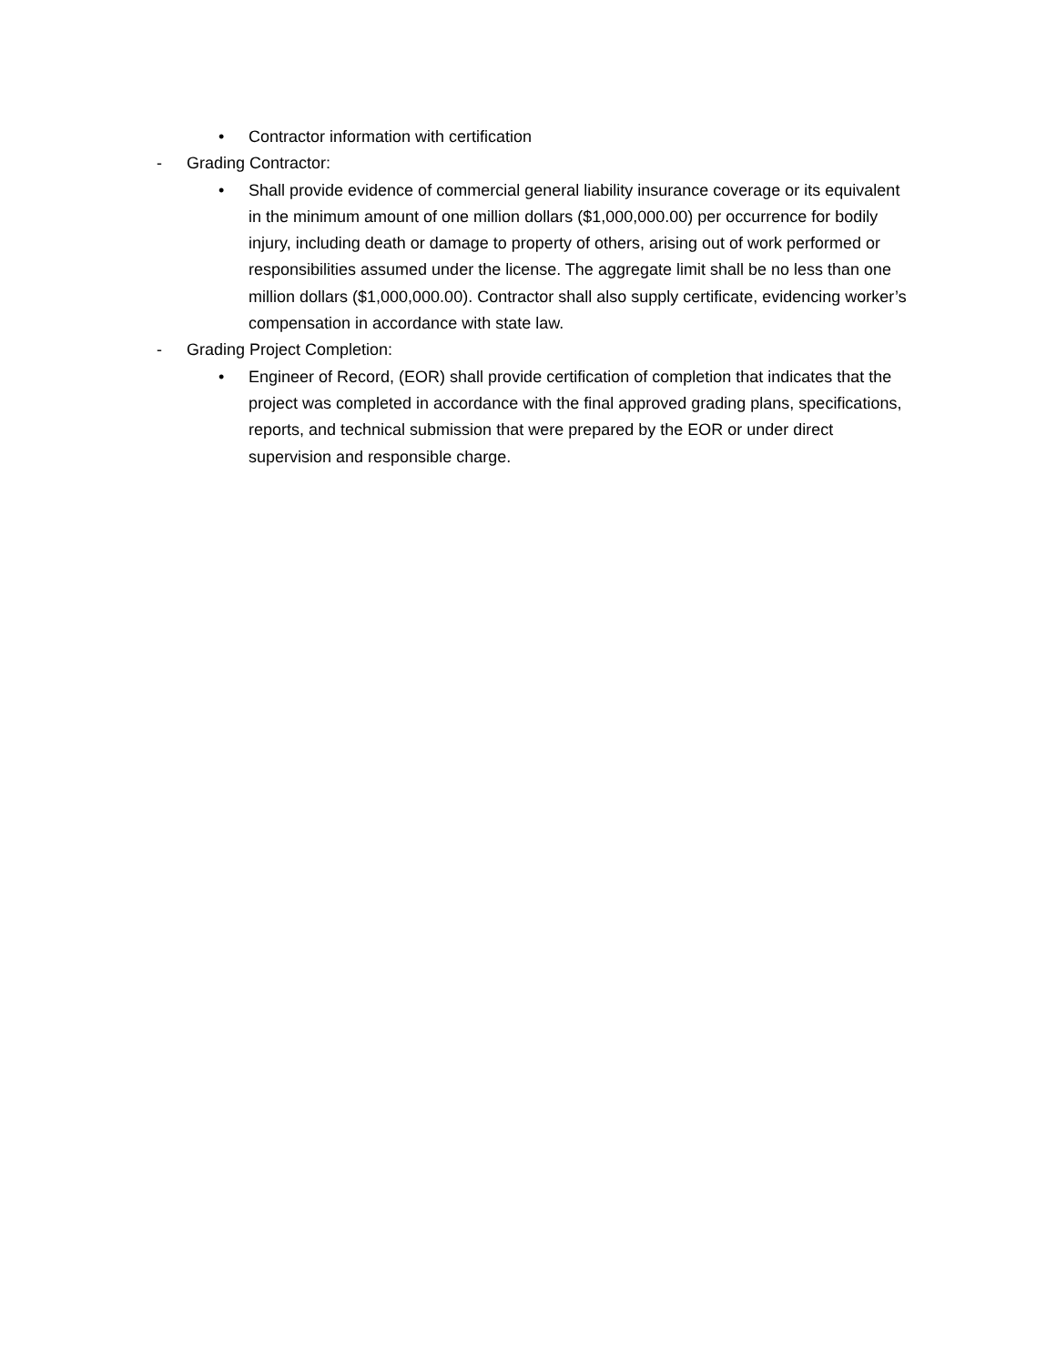• Contractor information with certification
- Grading Contractor:
• Shall provide evidence of commercial general liability insurance coverage or its equivalent in the minimum amount of one million dollars ($1,000,000.00) per occurrence for bodily injury, including death or damage to property of others, arising out of work performed or responsibilities assumed under the license. The aggregate limit shall be no less than one million dollars ($1,000,000.00). Contractor shall also supply certificate, evidencing worker’s compensation in accordance with state law.
- Grading Project Completion:
• Engineer of Record, (EOR) shall provide certification of completion that indicates that the project was completed in accordance with the final approved grading plans, specifications, reports, and technical submission that were prepared by the EOR or under direct supervision and responsible charge.